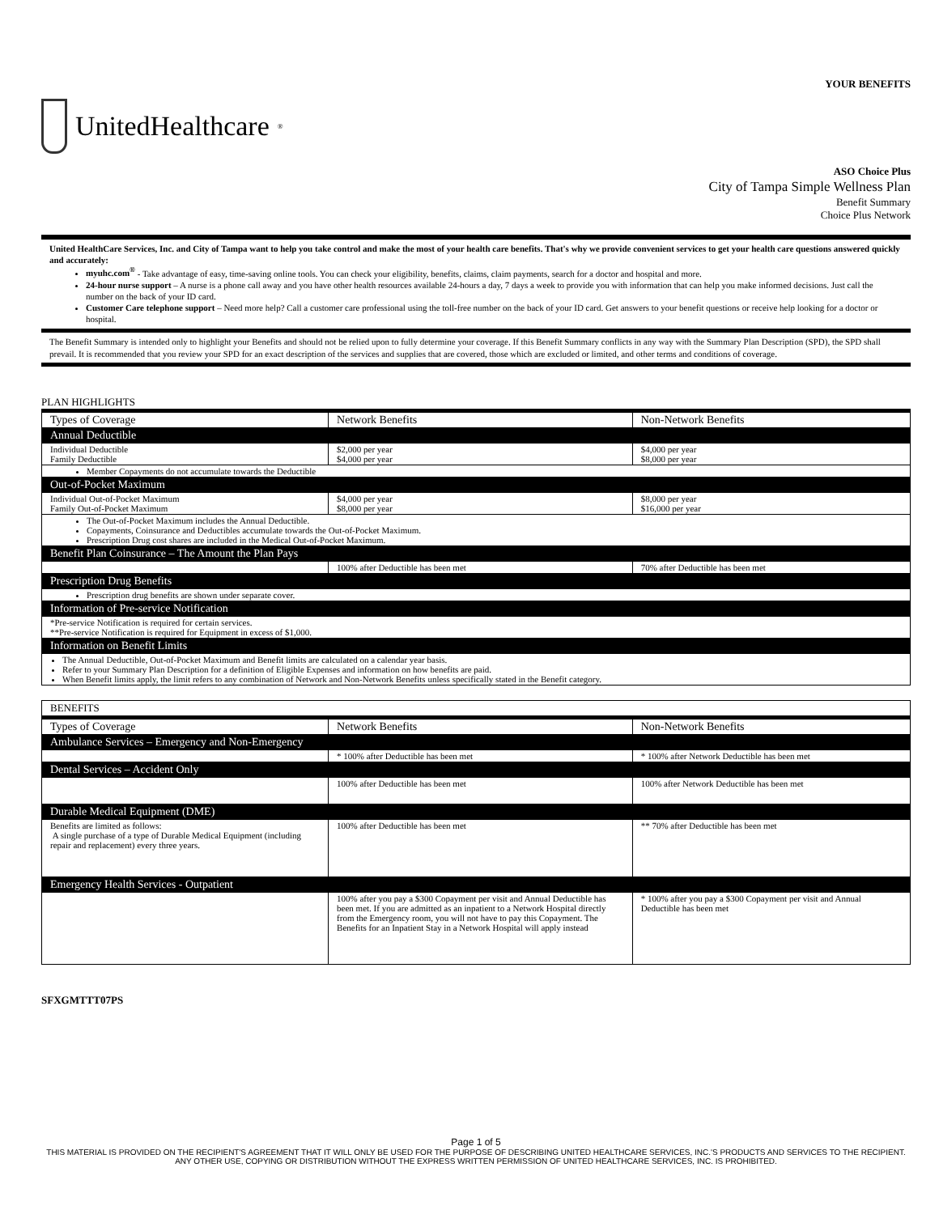YOUR BENEFITS
UnitedHealthcare<sup>®</sup>
ASO Choice Plus
City of Tampa Simple Wellness Plan
Benefit Summary
Choice Plus Network
United HealthCare Services, Inc. and City of Tampa want to help you take control and make the most of your health care benefits. That's why we provide convenient services to get your health care questions answered quickly and accurately:
myuhc.com<sup>®</sup> - Take advantage of easy, time-saving online tools. You can check your eligibility, benefits, claims, claim payments, search for a doctor and hospital and more.
24-hour nurse support – A nurse is a phone call away and you have other health resources available 24-hours a day, 7 days a week to provide you with information that can help you make informed decisions. Just call the number on the back of your ID card.
Customer Care telephone support – Need more help? Call a customer care professional using the toll-free number on the back of your ID card. Get answers to your benefit questions or receive help looking for a doctor or hospital.
The Benefit Summary is intended only to highlight your Benefits and should not be relied upon to fully determine your coverage. If this Benefit Summary conflicts in any way with the Summary Plan Description (SPD), the SPD shall prevail. It is recommended that you review your SPD for an exact description of the services and supplies that are covered, those which are excluded or limited, and other terms and conditions of coverage.
PLAN HIGHLIGHTS
| Types of Coverage | Network Benefits | Non-Network Benefits |
| --- | --- | --- |
| Annual Deductible | | |
| Individual Deductible Family Deductible | $2,000 per year $4,000 per year | $4,000 per year $8,000 per year |
| Member Copayments do not accumulate towards the Deductible | | |
| Out-of-Pocket Maximum | | |
| Individual Out-of-Pocket Maximum Family Out-of-Pocket Maximum | $4,000 per year $8,000 per year | $8,000 per year $16,000 per year |
| The Out-of-Pocket Maximum includes the Annual Deductible. Copayments, Coinsurance and Deductibles accumulate towards the Out-of-Pocket Maximum. Prescription Drug cost shares are included in the Medical Out-of-Pocket Maximum. | | |
| Benefit Plan Coinsurance – The Amount the Plan Pays | | |
| | 100% after Deductible has been met | 70% after Deductible has been met |
| Prescription Drug Benefits | | |
| Prescription drug benefits are shown under separate cover. | | |
| Information of Pre-service Notification | | |
| *Pre-service Notification is required for certain services. **Pre-service Notification is required for Equipment in excess of $1,000. | | |
| Information on Benefit Limits | | |
| The Annual Deductible, Out-of-Pocket Maximum and Benefit limits are calculated on a calendar year basis. Refer to your Summary Plan Description for a definition of Eligible Expenses and information on how benefits are paid. When Benefit limits apply, the limit refers to any combination of Network and Non-Network Benefits unless specifically stated in the Benefit category. | | |
| BENEFITS | | |
| Types of Coverage | Network Benefits | Non-Network Benefits |
| Ambulance Services – Emergency and Non-Emergency | | |
| | * 100% after Deductible has been met | * 100% after Network Deductible has been met |
| Dental Services – Accident Only | | |
| | 100% after Deductible has been met | 100% after Network Deductible has been met |
| Durable Medical Equipment (DME) | | |
| Benefits are limited as follows: A single purchase of a type of Durable Medical Equipment (including repair and replacement) every three years. | 100% after Deductible has been met | ** 70% after Deductible has been met |
| Emergency Health Services - Outpatient | | |
| | 100% after you pay a $300 Copayment per visit and Annual Deductible has been met. If you are admitted as an inpatient to a Network Hospital directly from the Emergency room, you will not have to pay this Copayment. The Benefits for an Inpatient Stay in a Network Hospital will apply instead | * 100% after you pay a $300 Copayment per visit and Annual Deductible has been met |
SFXGMTTT07PS
Page 1 of 5
THIS MATERIAL IS PROVIDED ON THE RECIPIENT'S AGREEMENT THAT IT WILL ONLY BE USED FOR THE PURPOSE OF DESCRIBING UNITED HEALTHCARE SERVICES, INC.'S PRODUCTS AND SERVICES TO THE RECIPIENT. ANY OTHER USE, COPYING OR DISTRIBUTION WITHOUT THE EXPRESS WRITTEN PERMISSION OF UNITED HEALTHCARE SERVICES, INC. IS PROHIBITED.